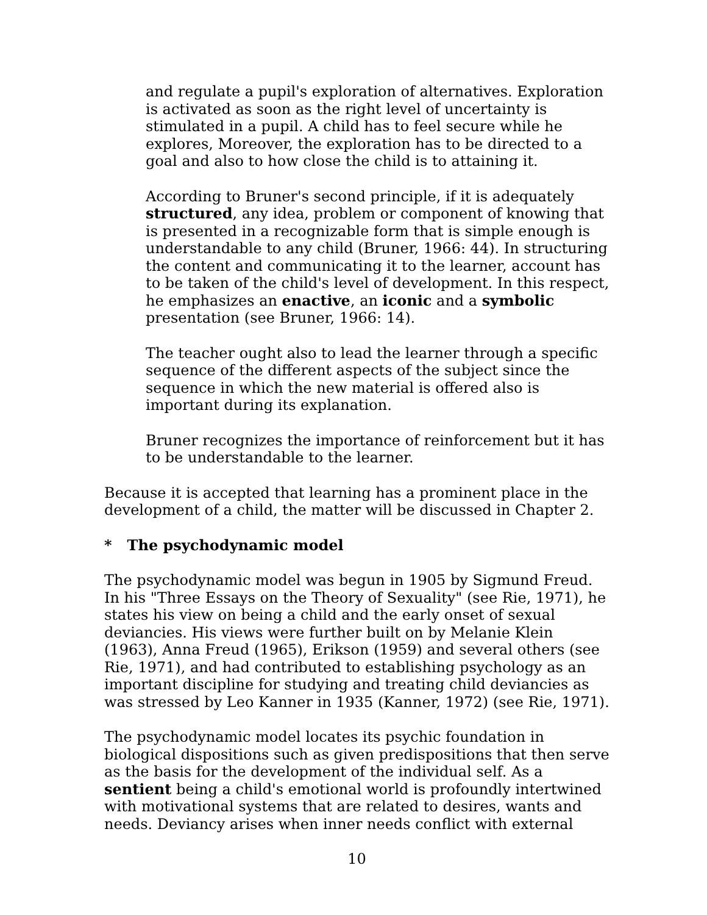and regulate a pupil's exploration of alternatives. Exploration is activated as soon as the right level of uncertainty is stimulated in a pupil. A child has to feel secure while he explores, Moreover, the exploration has to be directed to a goal and also to how close the child is to attaining it.
According to Bruner's second principle, if it is adequately structured, any idea, problem or component of knowing that is presented in a recognizable form that is simple enough is understandable to any child (Bruner, 1966: 44). In structuring the content and communicating it to the learner, account has to be taken of the child's level of development. In this respect, he emphasizes an enactive, an iconic and a symbolic presentation (see Bruner, 1966: 14).
The teacher ought also to lead the learner through a specific sequence of the different aspects of the subject since the sequence in which the new material is offered also is important during its explanation.
Bruner recognizes the importance of reinforcement but it has to be understandable to the learner.
Because it is accepted that learning has a prominent place in the development of a child, the matter will be discussed in Chapter 2.
* The psychodynamic model
The psychodynamic model was begun in 1905 by Sigmund Freud. In his "Three Essays on the Theory of Sexuality" (see Rie, 1971), he states his view on being a child and the early onset of sexual deviancies. His views were further built on by Melanie Klein (1963), Anna Freud (1965), Erikson (1959) and several others (see Rie, 1971), and had contributed to establishing psychology as an important discipline for studying and treating child deviancies as was stressed by Leo Kanner in 1935 (Kanner, 1972) (see Rie, 1971).
The psychodynamic model locates its psychic foundation in biological dispositions such as given predispositions that then serve as the basis for the development of the individual self. As a sentient being a child's emotional world is profoundly intertwined with motivational systems that are related to desires, wants and needs. Deviancy arises when inner needs conflict with external
10